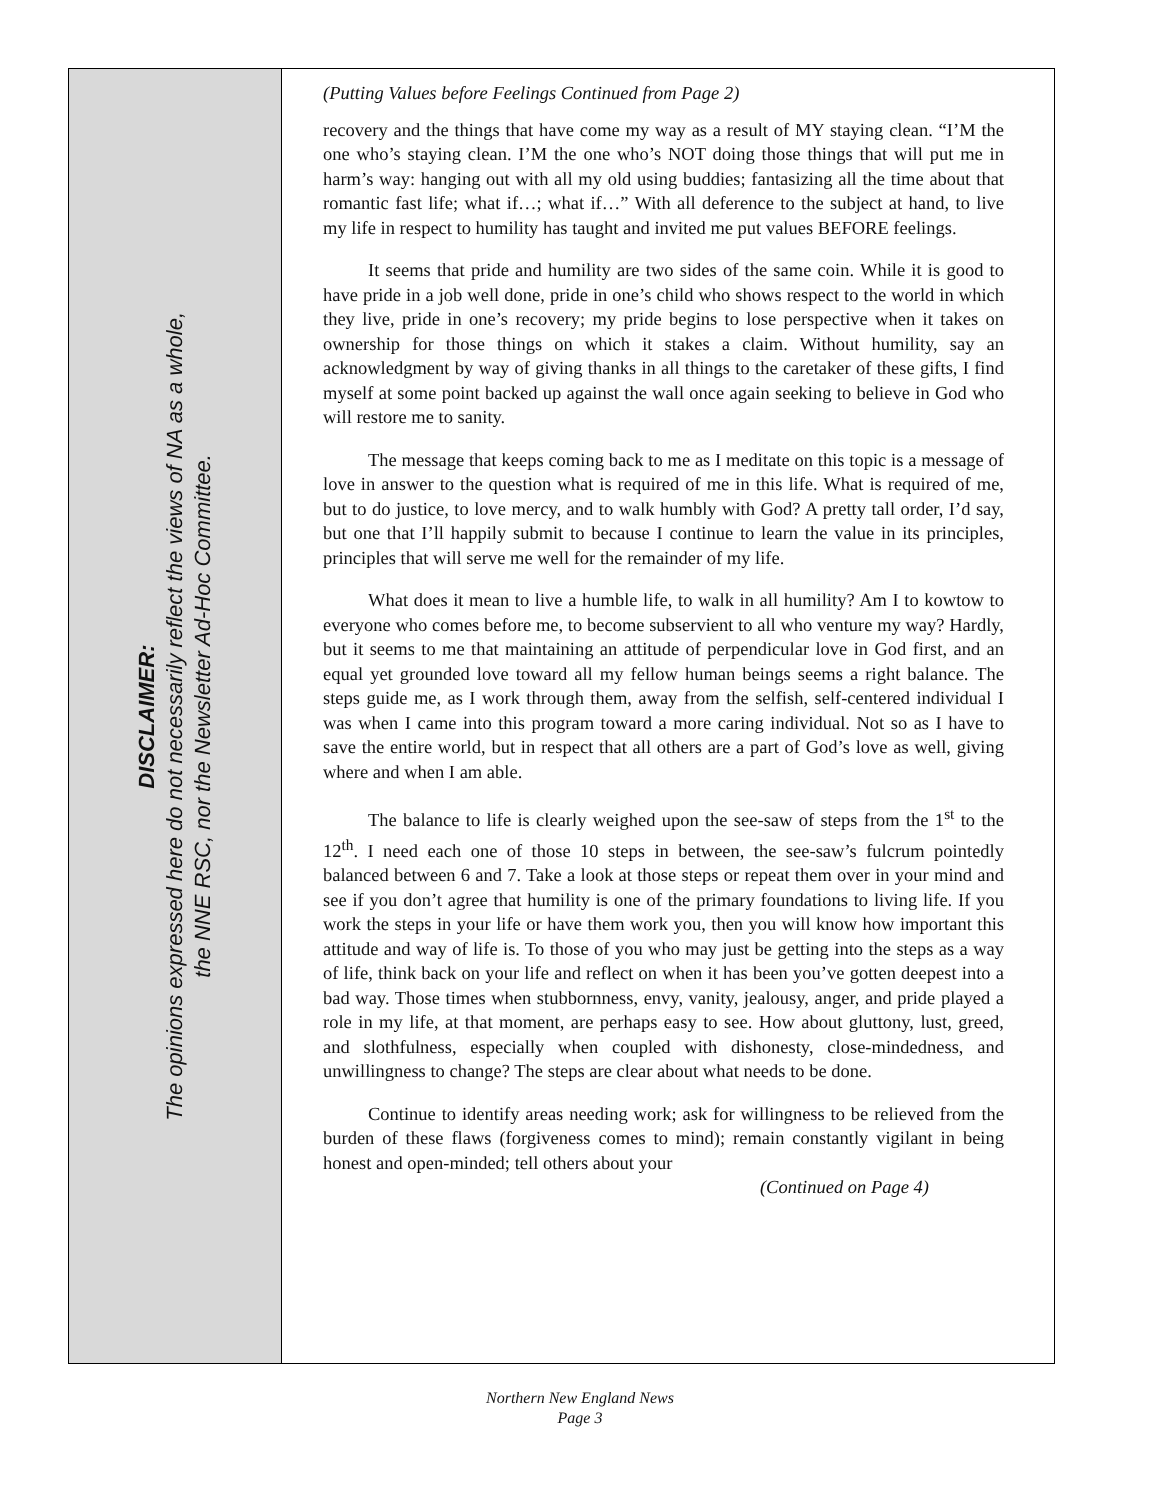DISCLAIMER:
The opinions expressed here do not necessarily reflect the views of NA as a whole,
the NNE RSC, nor the Newsletter Ad-Hoc Committee.
(Putting Values before Feelings Continued from Page 2)
recovery and the things that have come my way as a result of MY staying clean. “I’M the one who’s staying clean. I’M the one who’s NOT doing those things that will put me in harm’s way: hanging out with all my old using buddies; fantasizing all the time about that romantic fast life; what if…; what if…” With all deference to the subject at hand, to live my life in respect to humility has taught and invited me put values BEFORE feelings.
It seems that pride and humility are two sides of the same coin. While it is good to have pride in a job well done, pride in one’s child who shows respect to the world in which they live, pride in one’s recovery; my pride begins to lose perspective when it takes on ownership for those things on which it stakes a claim. Without humility, say an acknowledgment by way of giving thanks in all things to the caretaker of these gifts, I find myself at some point backed up against the wall once again seeking to believe in God who will restore me to sanity.
The message that keeps coming back to me as I meditate on this topic is a message of love in answer to the question what is required of me in this life. What is required of me, but to do justice, to love mercy, and to walk humbly with God? A pretty tall order, I’d say, but one that I’ll happily submit to because I continue to learn the value in its principles, principles that will serve me well for the remainder of my life.
What does it mean to live a humble life, to walk in all humility? Am I to kowtow to everyone who comes before me, to become subservient to all who venture my way? Hardly, but it seems to me that maintaining an attitude of perpendicular love in God first, and an equal yet grounded love toward all my fellow human beings seems a right balance. The steps guide me, as I work through them, away from the selfish, self-centered individual I was when I came into this program toward a more caring individual. Not so as I have to save the entire world, but in respect that all others are a part of God’s love as well, giving where and when I am able.
The balance to life is clearly weighed upon the see-saw of steps from the 1<sup>st</sup> to the 12<sup>th</sup>. I need each one of those 10 steps in between, the see-saw’s fulcrum pointedly balanced between 6 and 7. Take a look at those steps or repeat them over in your mind and see if you don’t agree that humility is one of the primary foundations to living life. If you work the steps in your life or have them work you, then you will know how important this attitude and way of life is. To those of you who may just be getting into the steps as a way of life, think back on your life and reflect on when it has been you’ve gotten deepest into a bad way. Those times when stubbornness, envy, vanity, jealousy, anger, and pride played a role in my life, at that moment, are perhaps easy to see. How about gluttony, lust, greed, and slothfulness, especially when coupled with dishonesty, close-mindedness, and unwillingness to change? The steps are clear about what needs to be done.
Continue to identify areas needing work; ask for willingness to be relieved from the burden of these flaws (forgiveness comes to mind); remain constantly vigilant in being honest and open-minded; tell others about your
(Continued on Page 4)
Northern New England News
Page 3